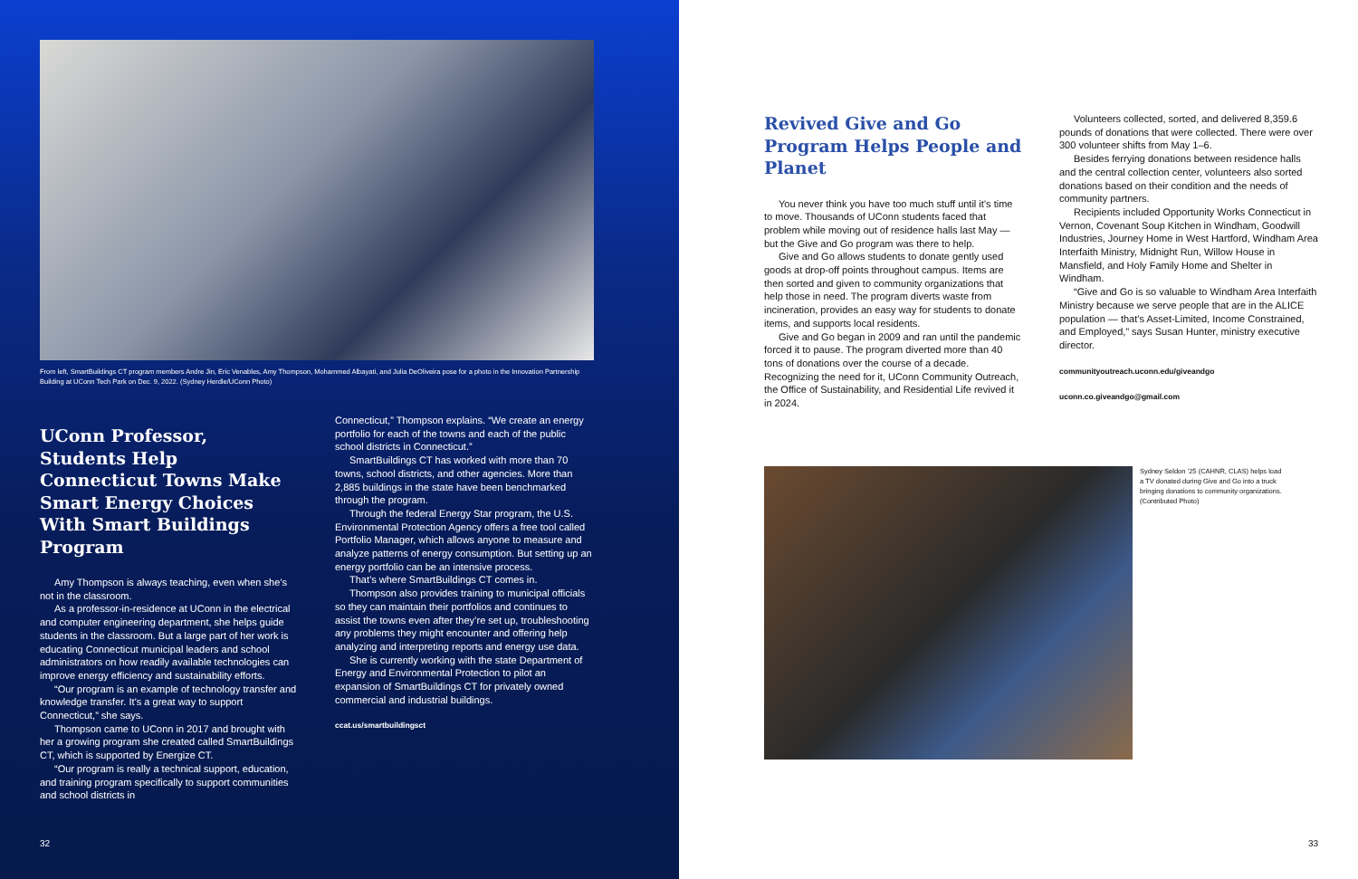From left, SmartBuildings CT program members Andre Jin, Eric Venables, Amy Thompson, Mohammed Albayati, and Julia DeOliveira pose for a photo in the Innovation Partnership Building at UConn Tech Park on Dec. 9, 2022. (Sydney Herdle/UConn Photo)
UConn Professor, Students Help Connecticut Towns Make Smart Energy Choices With Smart Buildings Program
Amy Thompson is always teaching, even when she’s not in the classroom.
As a professor-in-residence at UConn in the electrical and computer engineering department, she helps guide students in the classroom. But a large part of her work is educating Connecticut municipal leaders and school administrators on how readily available technologies can improve energy efficiency and sustainability efforts.
“Our program is an example of technology transfer and knowledge transfer. It’s a great way to support Connecticut,” she says.
Thompson came to UConn in 2017 and brought with her a growing program she created called SmartBuildings CT, which is supported by Energize CT.
“Our program is really a technical support, education, and training program specifically to support communities and school districts in
Connecticut,” Thompson explains. “We create an energy portfolio for each of the towns and each of the public school districts in Connecticut.”
SmartBuildings CT has worked with more than 70 towns, school districts, and other agencies. More than 2,885 buildings in the state have been benchmarked through the program.
Through the federal Energy Star program, the U.S. Environmental Protection Agency offers a free tool called Portfolio Manager, which allows anyone to measure and analyze patterns of energy consumption. But setting up an energy portfolio can be an intensive process.
That’s where SmartBuildings CT comes in.
Thompson also provides training to municipal officials so they can maintain their portfolios and continues to assist the towns even after they’re set up, troubleshooting any problems they might encounter and offering help analyzing and interpreting reports and energy use data.
She is currently working with the state Department of Energy and Environmental Protection to pilot an expansion of SmartBuildings CT for privately owned commercial and industrial buildings.
ccat.us/smartbuildingsct
32
Revived Give and Go Program Helps People and Planet
You never think you have too much stuff until it’s time to move. Thousands of UConn students faced that problem while moving out of residence halls last May — but the Give and Go program was there to help.
Give and Go allows students to donate gently used goods at drop-off points throughout campus. Items are then sorted and given to community organizations that help those in need. The program diverts waste from incineration, provides an easy way for students to donate items, and supports local residents.
Give and Go began in 2009 and ran until the pandemic forced it to pause. The program diverted more than 40 tons of donations over the course of a decade. Recognizing the need for it, UConn Community Outreach, the Office of Sustainability, and Residential Life revived it in 2024.
Volunteers collected, sorted, and delivered 8,359.6 pounds of donations that were collected. There were over 300 volunteer shifts from May 1–6.
Besides ferrying donations between residence halls and the central collection center, volunteers also sorted donations based on their condition and the needs of community partners.
Recipients included Opportunity Works Connecticut in Vernon, Covenant Soup Kitchen in Windham, Goodwill Industries, Journey Home in West Hartford, Windham Area Interfaith Ministry, Midnight Run, Willow House in Mansfield, and Holy Family Home and Shelter in Windham.
“Give and Go is so valuable to Windham Area Interfaith Ministry because we serve people that are in the ALICE population — that’s Asset-Limited, Income Constrained, and Employed,” says Susan Hunter, ministry executive director.
communityoutreach.uconn.edu/giveandgo
uconn.co.giveandgo@gmail.com
Sydney Seldon ’25 (CAHNR, CLAS) helps load a TV donated during Give and Go into a truck bringing donations to community organizations. (Contributed Photo)
33